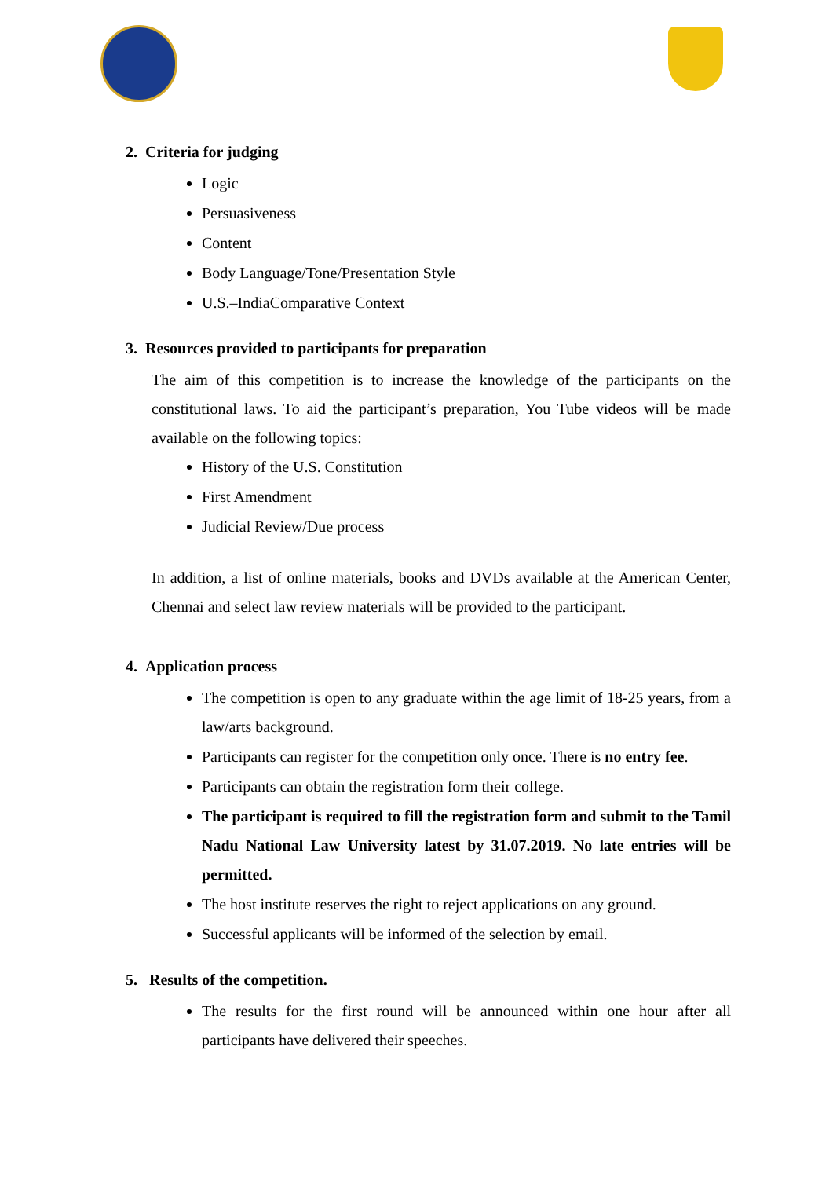2. Criteria for judging
Logic
Persuasiveness
Content
Body Language/Tone/Presentation Style
U.S.–IndiaComparative Context
3. Resources provided to participants for preparation
The aim of this competition is to increase the knowledge of the participants on the constitutional laws. To aid the participant’s preparation, You Tube videos will be made available on the following topics:
History of the U.S. Constitution
First Amendment
Judicial Review/Due process
In addition, a list of online materials, books and DVDs available at the American Center, Chennai and select law review materials will be provided to the participant.
4. Application process
The competition is open to any graduate within the age limit of 18-25 years, from a law/arts background.
Participants can register for the competition only once. There is no entry fee.
Participants can obtain the registration form their college.
The participant is required to fill the registration form and submit to the Tamil Nadu National Law University latest by 31.07.2019. No late entries will be permitted.
The host institute reserves the right to reject applications on any ground.
Successful applicants will be informed of the selection by email.
5. Results of the competition.
The results for the first round will be announced within one hour after all participants have delivered their speeches.